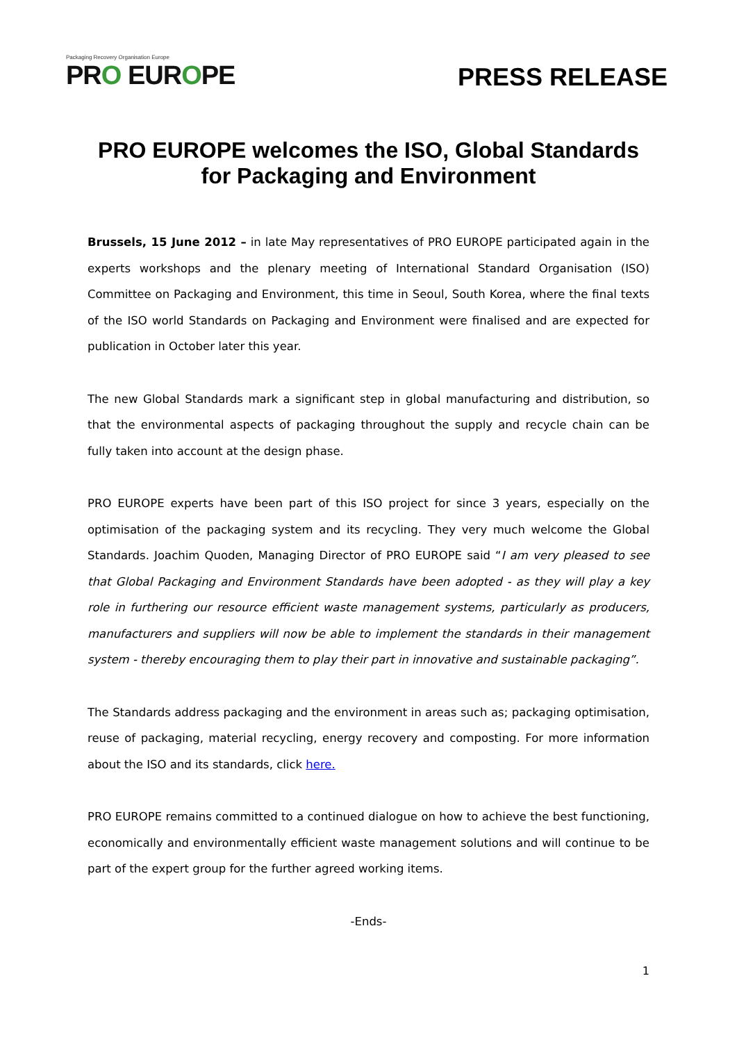Packaging Recovery Organisation Europe
PRO EUROPE
PRESS RELEASE
PRO EUROPE welcomes the ISO, Global Standards for Packaging and Environment
Brussels, 15 June 2012 – in late May representatives of PRO EUROPE participated again in the experts workshops and the plenary meeting of International Standard Organisation (ISO) Committee on Packaging and Environment, this time in Seoul, South Korea, where the final texts of the ISO world Standards on Packaging and Environment were finalised and are expected for publication in October later this year.
The new Global Standards mark a significant step in global manufacturing and distribution, so that the environmental aspects of packaging throughout the supply and recycle chain can be fully taken into account at the design phase.
PRO EUROPE experts have been part of this ISO project for since 3 years, especially on the optimisation of the packaging system and its recycling. They very much welcome the Global Standards. Joachim Quoden, Managing Director of PRO EUROPE said “I am very pleased to see that Global Packaging and Environment Standards have been adopted - as they will play a key role in furthering our resource efficient waste management systems, particularly as producers, manufacturers and suppliers will now be able to implement the standards in their management system - thereby encouraging them to play their part in innovative and sustainable packaging”.
The Standards address packaging and the environment in areas such as; packaging optimisation, reuse of packaging, material recycling, energy recovery and composting. For more information about the ISO and its standards, click here.
PRO EUROPE remains committed to a continued dialogue on how to achieve the best functioning, economically and environmentally efficient waste management solutions and will continue to be part of the expert group for the further agreed working items.
-Ends-
1